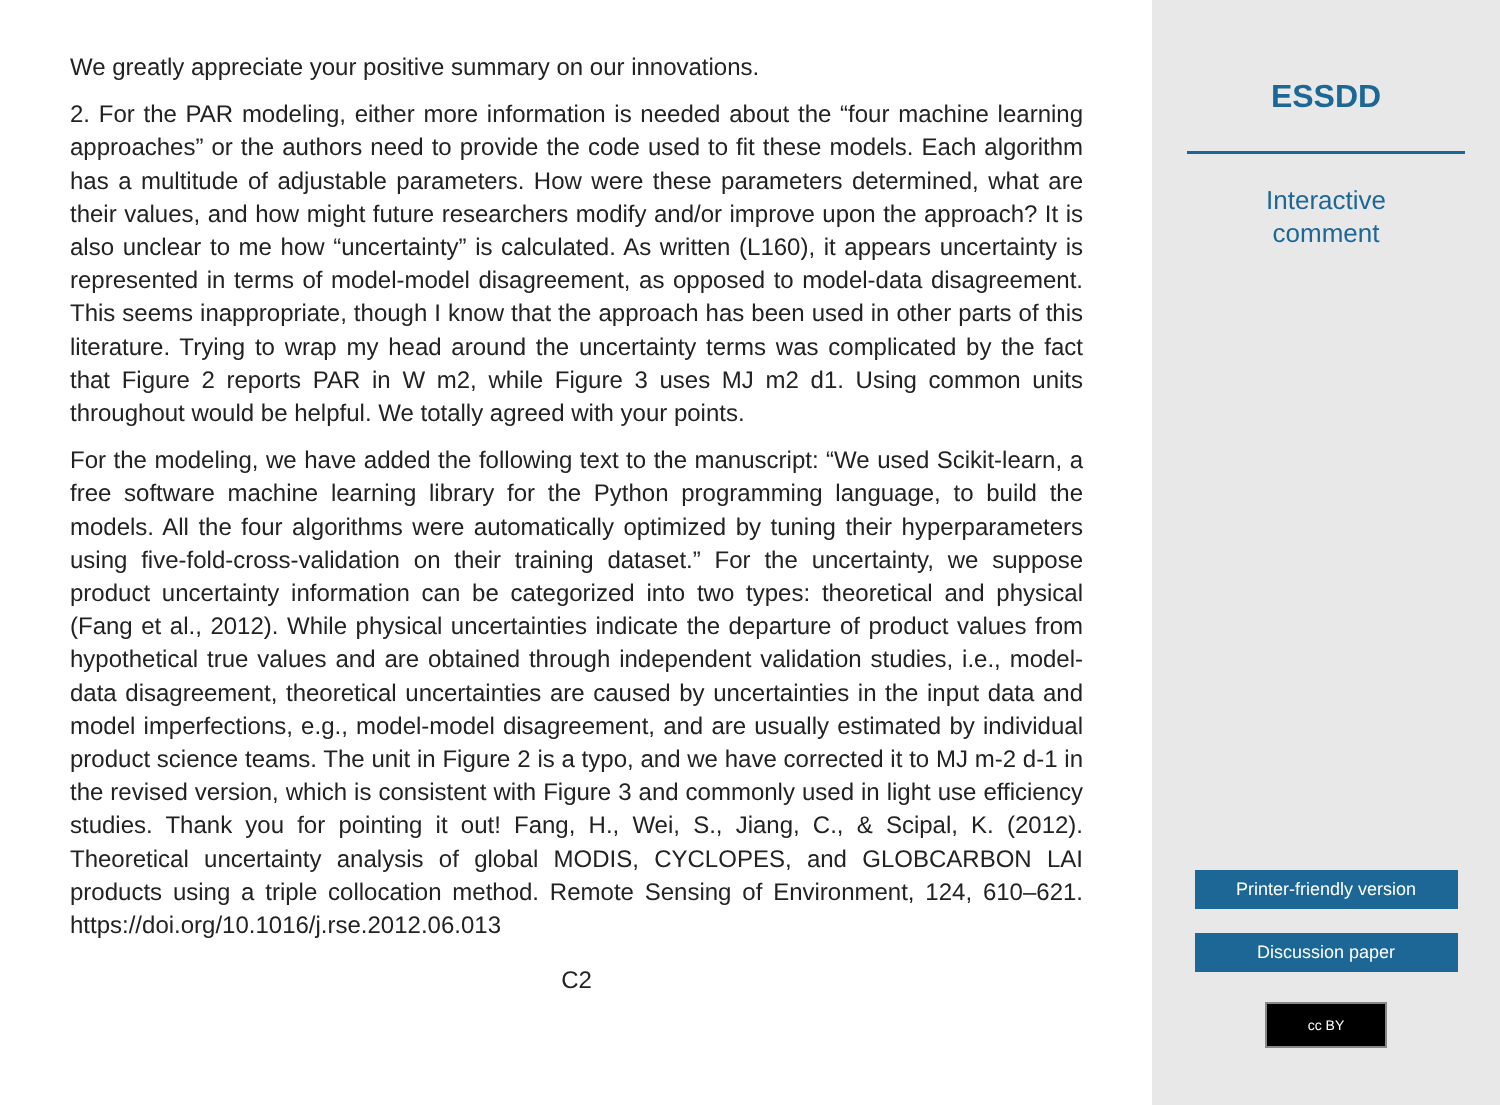We greatly appreciate your positive summary on our innovations.
2. For the PAR modeling, either more information is needed about the “four machine learning approaches” or the authors need to provide the code used to fit these models. Each algorithm has a multitude of adjustable parameters. How were these parameters determined, what are their values, and how might future researchers modify and/or improve upon the approach? It is also unclear to me how “uncertainty” is calculated. As written (L160), it appears uncertainty is represented in terms of model-model disagreement, as opposed to model-data disagreement. This seems inappropriate, though I know that the approach has been used in other parts of this literature. Trying to wrap my head around the uncertainty terms was complicated by the fact that Figure 2 reports PAR in W m2, while Figure 3 uses MJ m2 d1. Using common units throughout would be helpful. We totally agreed with your points.
For the modeling, we have added the following text to the manuscript: “We used Scikit-learn, a free software machine learning library for the Python programming language, to build the models. All the four algorithms were automatically optimized by tuning their hyperparameters using five-fold-cross-validation on their training dataset.” For the uncertainty, we suppose product uncertainty information can be categorized into two types: theoretical and physical (Fang et al., 2012). While physical uncertainties indicate the departure of product values from hypothetical true values and are obtained through independent validation studies, i.e., model-data disagreement, theoretical uncertainties are caused by uncertainties in the input data and model imperfections, e.g., model-model disagreement, and are usually estimated by individual product science teams. The unit in Figure 2 is a typo, and we have corrected it to MJ m-2 d-1 in the revised version, which is consistent with Figure 3 and commonly used in light use efficiency studies. Thank you for pointing it out! Fang, H., Wei, S., Jiang, C., & Scipal, K. (2012). Theoretical uncertainty analysis of global MODIS, CYCLOPES, and GLOBCARBON LAI products using a triple collocation method. Remote Sensing of Environment, 124, 610–621. https://doi.org/10.1016/j.rse.2012.06.013
C2
ESSDD
Interactive
comment
Printer-friendly version
Discussion paper
cc BY